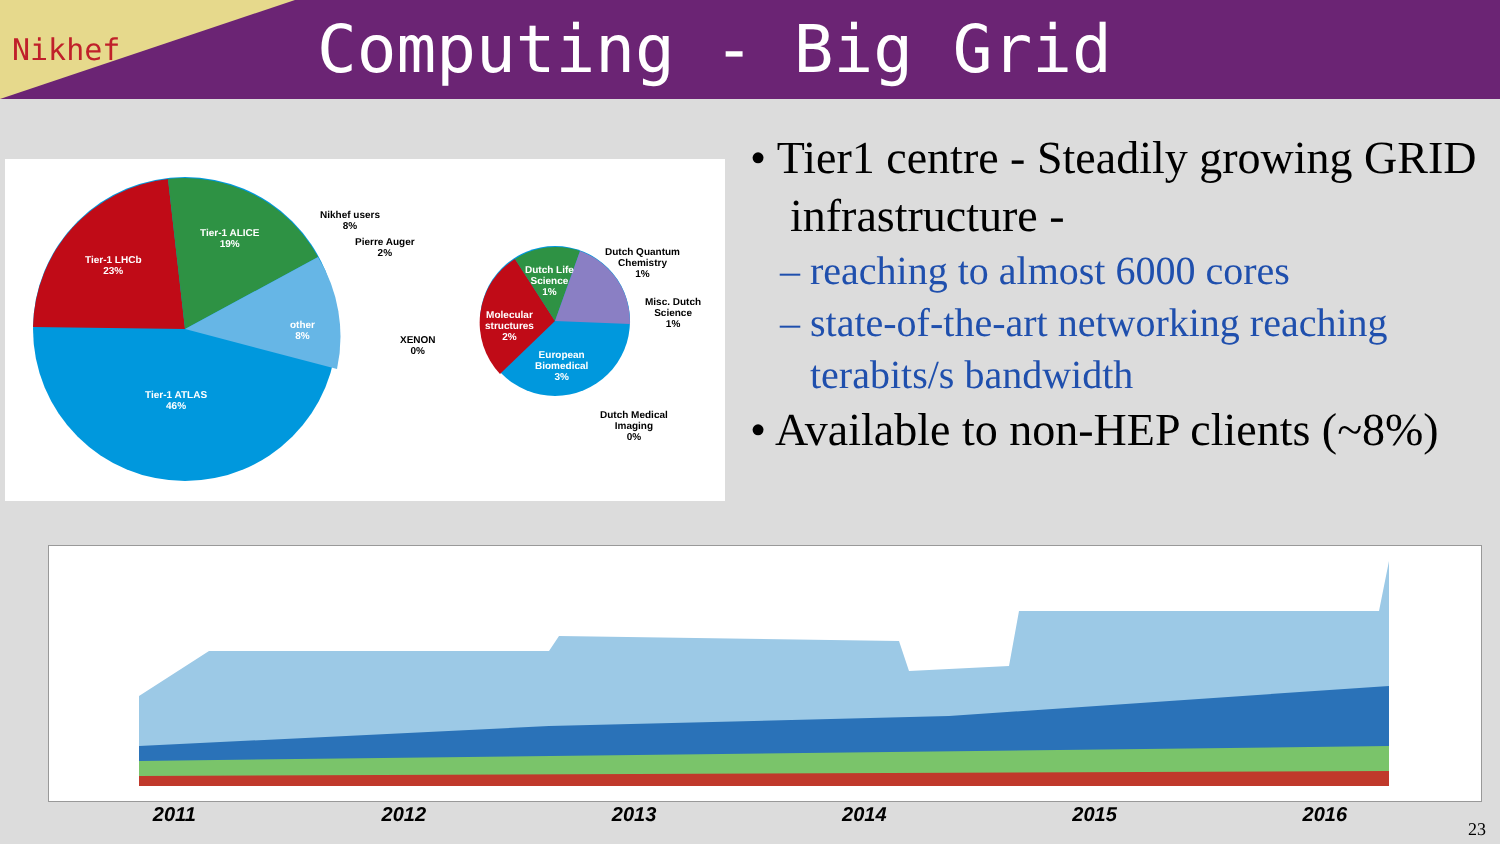Nikhef
Computing - Big Grid
Tier-1 LHCb
23%
Tier-1 ALICE
19%
other
8%
Tier-1 ATLAS
46%
Nikhef users
8%
Pierre Auger
2%
XENON
0%
Dutch Life
Science
1%
Molecular
structures
2%
European
Biomedical
3%
Dutch Quantum
Chemistry
1%
Misc. Dutch
Science
1%
Dutch Medical
Imaging
0%
• Tier1 centre - Steadily growing GRID infrastructure -
– reaching to almost 6000 cores
– state-of-the-art networking reaching terabits/s bandwidth
• Available to non-HEP clients (~8%)
2011 2012 2013 2014 2015 2016
23